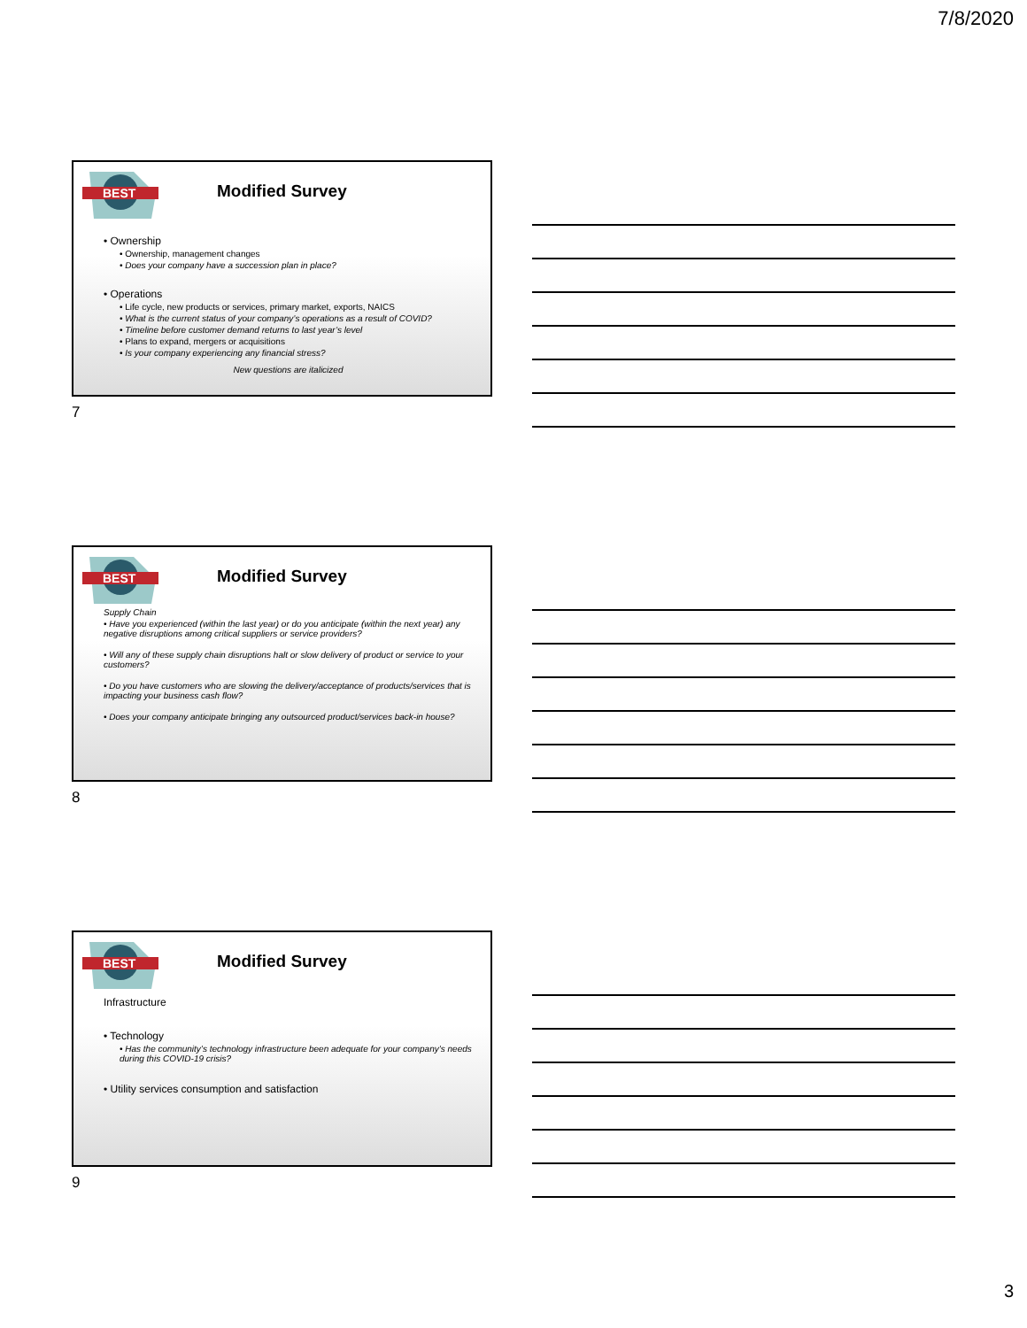7/8/2020
BEST
Modified Survey
• Ownership
• Ownership, management changes
• Does your company have a succession plan in place?
• Operations
• Life cycle, new products or services, primary market, exports, NAICS
• What is the current status of your company’s operations as a result of COVID?
• Timeline before customer demand returns to last year’s level
• Plans to expand, mergers or acquisitions
• Is your company experiencing any financial stress?
New questions are italicized
7
BEST
Modified Survey
Supply Chain
• Have you experienced (within the last year) or do you anticipate (within the next year) any negative disruptions among critical suppliers or service providers?
• Will any of these supply chain disruptions halt or slow delivery of product or service to your customers?
• Do you have customers who are slowing the delivery/acceptance of products/services that is impacting your business cash flow?
• Does your company anticipate bringing any outsourced product/services back-in house?
8
BEST
Modified Survey
Infrastructure
• Technology
• Has the community’s technology infrastructure been adequate for your company’s needs during this COVID-19 crisis?
• Utility services consumption and satisfaction
9
3